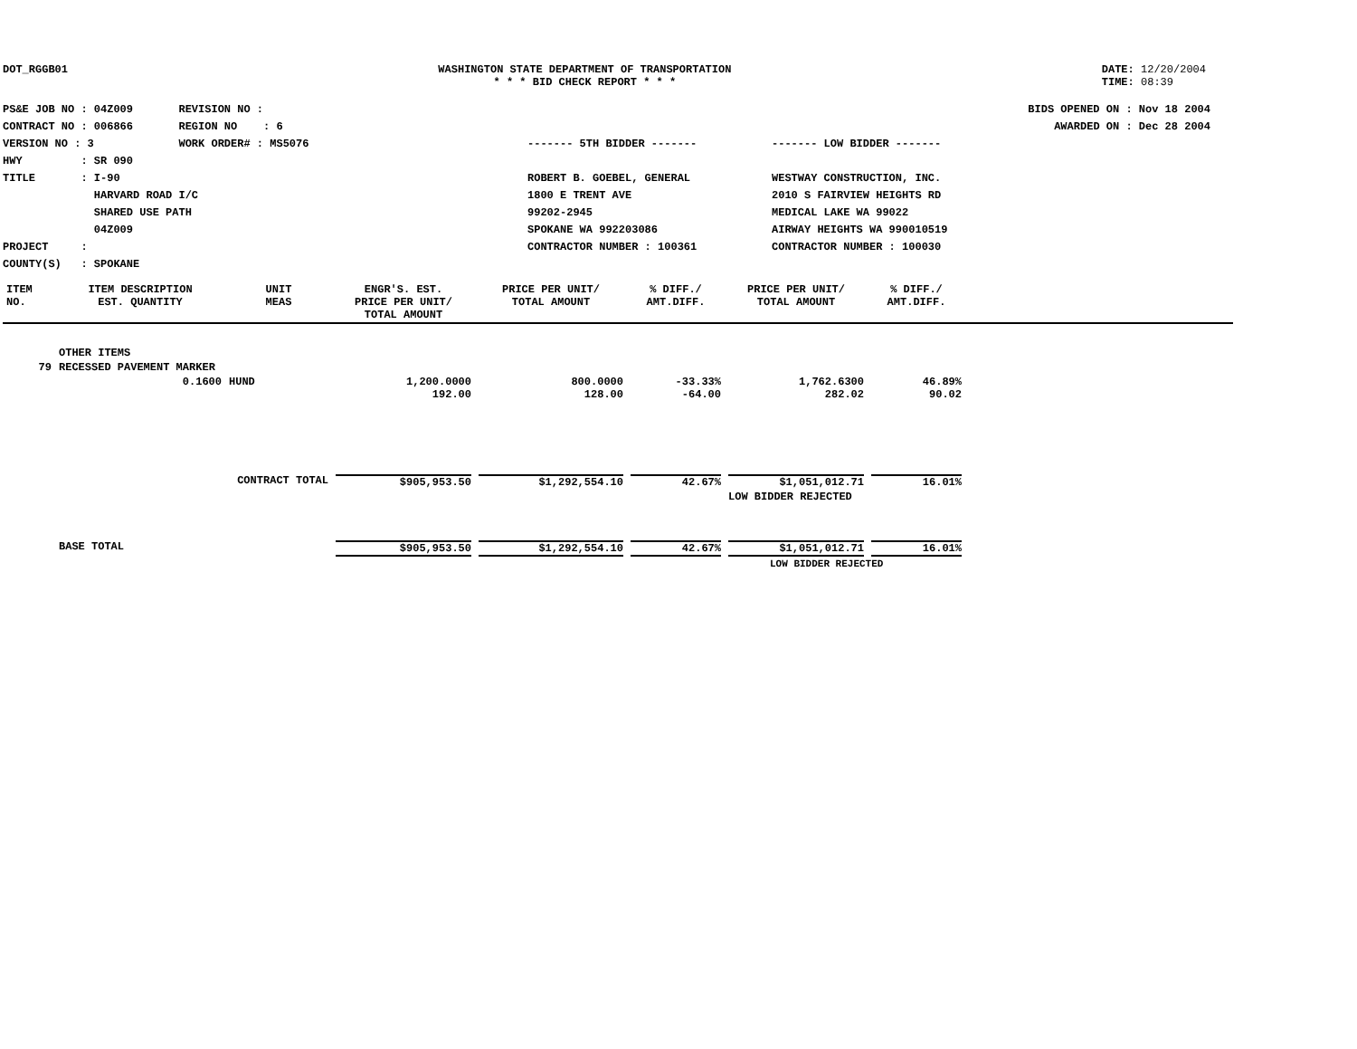DOT_RGGB01 WASHINGTON STATE DEPARTMENT OF TRANSPORTATION
* * * BID CHECK REPORT * * *
DATE: 12/20/2004
TIME: 08:39
PS&E JOB NO : 04Z009 REVISION NO :
CONTRACT NO : 006866 REGION NO : 6
VERSION NO : 3 WORK ORDER# : MS5076
HWY : SR 090
TITLE : I-90
HARVARD ROAD I/C
SHARED USE PATH
04Z009
PROJECT :
COUNTY(S) : SPOKANE
BIDS OPENED ON : Nov 18 2004
AWARDED ON : Dec 28 2004
------- 5TH BIDDER -------
ROBERT B. GOEBEL, GENERAL
1800 E TRENT AVE
99202-2945
SPOKANE WA 992203086
CONTRACTOR NUMBER : 100361
------- LOW BIDDER -------
WESTWAY CONSTRUCTION, INC.
2010 S FAIRVIEW HEIGHTS RD
MEDICAL LAKE WA 99022
AIRWAY HEIGHTS WA 990010519
CONTRACTOR NUMBER : 100030
| ITEM NO. | ITEM DESCRIPTION EST. QUANTITY | UNIT MEAS | ENGR'S. EST. PRICE PER UNIT/ TOTAL AMOUNT | PRICE PER UNIT/ TOTAL AMOUNT | % DIFF./ AMT.DIFF. | PRICE PER UNIT/ TOTAL AMOUNT | % DIFF./ AMT.DIFF. | |
| --- | --- | --- | --- | --- | --- | --- | --- | --- |
| | OTHER ITEMS | | | | | | | |
| 79 | RECESSED PAVEMENT MARKER | | | | | | | |
| | 0.1600 | HUND | 1,200.0000 192.00 | 800.0000 128.00 | -33.33% -64.00 | 1,762.6300 282.02 | 46.89% 90.02 | |
| CONTRACT TOTAL | | | $905,953.50 | $1,292,554.10 | 42.67% | $1,051,012.71 | 16.01% | |
| | | | | | | LOW BIDDER REJECTED | | |
| | BASE TOTAL | | $905,953.50 | $1,292,554.10 | 42.67% | $1,051,012.71 | 16.01% | |
| | | | | | | LOW BIDDER REJECTED | | |